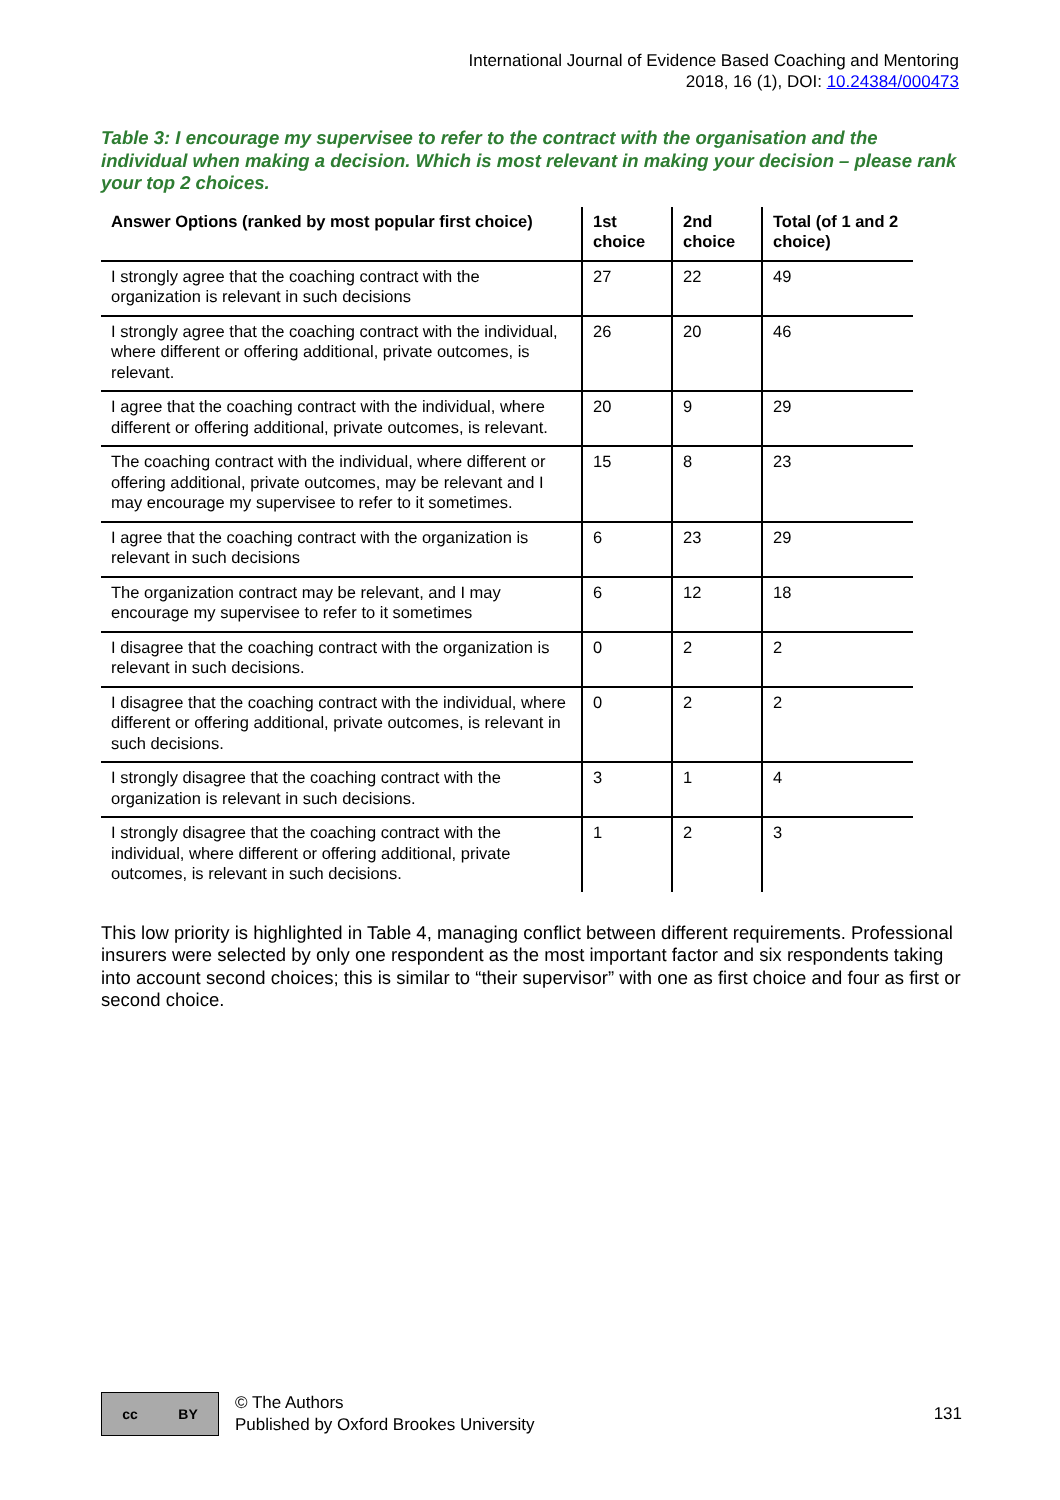International Journal of Evidence Based Coaching and Mentoring
2018, 16 (1), DOI: 10.24384/000473
Table 3: I encourage my supervisee to refer to the contract with the organisation and the individual when making a decision. Which is most relevant in making your decision – please rank your top 2 choices.
| Answer Options (ranked by most popular first choice) | 1st choice | 2nd choice | Total (of 1 and 2 choice) |
| --- | --- | --- | --- |
| I strongly agree that the coaching contract with the organization is relevant in such decisions | 27 | 22 | 49 |
| I strongly agree that the coaching contract with the individual, where different or offering additional, private outcomes, is relevant. | 26 | 20 | 46 |
| I agree that the coaching contract with the individual, where different or offering additional, private outcomes, is relevant. | 20 | 9 | 29 |
| The coaching contract with the individual, where different or offering additional, private outcomes, may be relevant and I may encourage my supervisee to refer to it sometimes. | 15 | 8 | 23 |
| I agree that the coaching contract with the organization is relevant in such decisions | 6 | 23 | 29 |
| The organization contract may be relevant, and I may encourage my supervisee to refer to it sometimes | 6 | 12 | 18 |
| I disagree that the coaching contract with the organization is relevant in such decisions. | 0 | 2 | 2 |
| I disagree that the coaching contract with the individual, where different or offering additional, private outcomes, is relevant in such decisions. | 0 | 2 | 2 |
| I strongly disagree that the coaching contract with the organization is relevant in such decisions. | 3 | 1 | 4 |
| I strongly disagree that the coaching contract with the individual, where different or offering additional, private outcomes, is relevant in such decisions. | 1 | 2 | 3 |
This low priority is highlighted in Table 4, managing conflict between different requirements. Professional insurers were selected by only one respondent as the most important factor and six respondents taking into account second choices; this is similar to “their supervisor” with one as first choice and four as first or second choice.
cc BY
© The Authors
Published by Oxford Brookes University
131